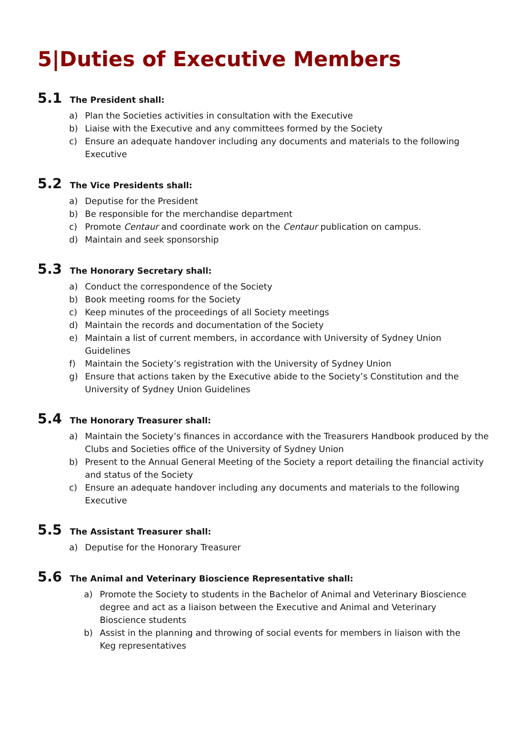5|Duties of Executive Members
5.1 The President shall:
a) Plan the Societies activities in consultation with the Executive
b) Liaise with the Executive and any committees formed by the Society
c) Ensure an adequate handover including any documents and materials to the following Executive
5.2 The Vice Presidents shall:
a) Deputise for the President
b) Be responsible for the merchandise department
c) Promote Centaur and coordinate work on the Centaur publication on campus.
d) Maintain and seek sponsorship
5.3 The Honorary Secretary shall:
a) Conduct the correspondence of the Society
b) Book meeting rooms for the Society
c) Keep minutes of the proceedings of all Society meetings
d) Maintain the records and documentation of the Society
e) Maintain a list of current members, in accordance with University of Sydney Union Guidelines
f) Maintain the Society’s registration with the University of Sydney Union
g) Ensure that actions taken by the Executive abide to the Society’s Constitution and the University of Sydney Union Guidelines
5.4 The Honorary Treasurer shall:
a) Maintain the Society’s finances in accordance with the Treasurers Handbook produced by the Clubs and Societies office of the University of Sydney Union
b) Present to the Annual General Meeting of the Society a report detailing the financial activity and status of the Society
c) Ensure an adequate handover including any documents and materials to the following Executive
5.5 The Assistant Treasurer shall:
a) Deputise for the Honorary Treasurer
5.6 The Animal and Veterinary Bioscience Representative shall:
a) Promote the Society to students in the Bachelor of Animal and Veterinary Bioscience degree and act as a liaison between the Executive and Animal and Veterinary Bioscience students
b) Assist in the planning and throwing of social events for members in liaison with the Keg representatives